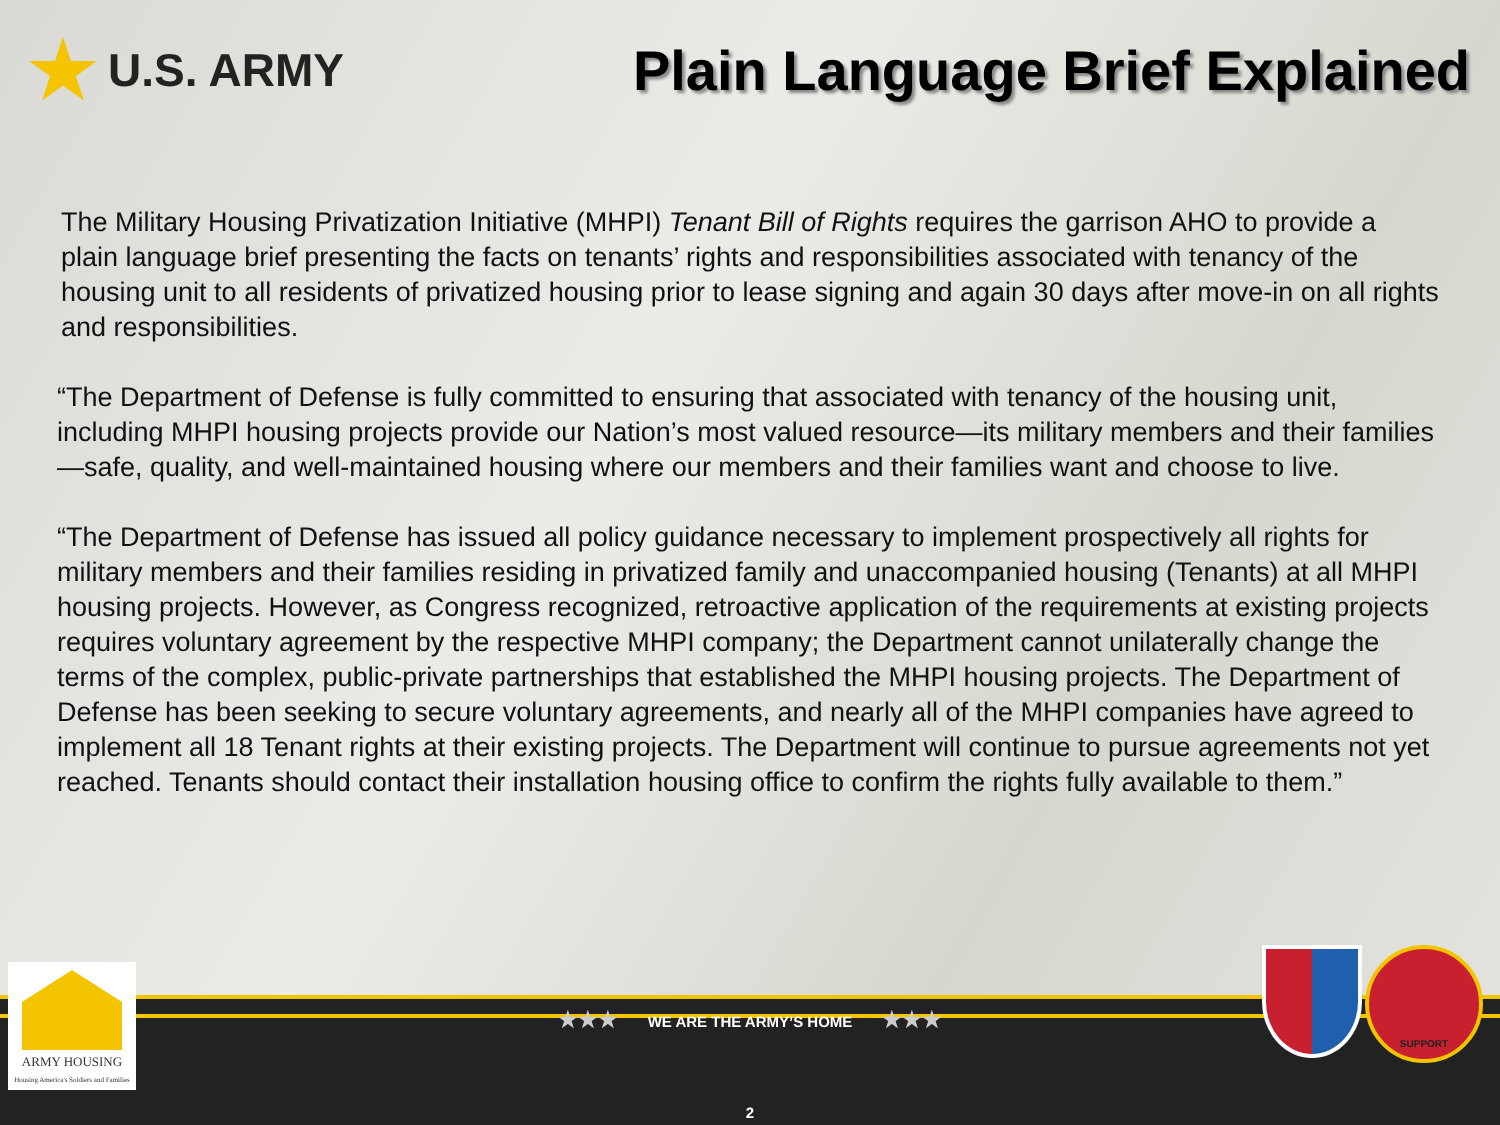★ U.S. ARMY
Plain Language Brief Explained
The Military Housing Privatization Initiative (MHPI) Tenant Bill of Rights requires the garrison AHO to provide a plain language brief presenting the facts on tenants’ rights and responsibilities associated with tenancy of the housing unit to all residents of privatized housing prior to lease signing and again 30 days after move-in on all rights and responsibilities.
“The Department of Defense is fully committed to ensuring that associated with tenancy of the housing unit, including MHPI housing projects provide our Nation’s most valued resource—its military members and their families—safe, quality, and well-maintained housing where our members and their families want and choose to live.
“The Department of Defense has issued all policy guidance necessary to implement prospectively all rights for military members and their families residing in privatized family and unaccompanied housing (Tenants) at all MHPI housing projects. However, as Congress recognized, retroactive application of the requirements at existing projects requires voluntary agreement by the respective MHPI company; the Department cannot unilaterally change the terms of the complex, public-private partnerships that established the MHPI housing projects. The Department of Defense has been seeking to secure voluntary agreements, and nearly all of the MHPI companies have agreed to implement all 18 Tenant rights at their existing projects. The Department will continue to pursue agreements not yet reached. Tenants should contact their installation housing office to confirm the rights fully available to them.”
★★★ WE ARE THE ARMY’S HOME ★★★
2
ARMY HOUSING
Housing America's Soldiers and Families
SUPPORT